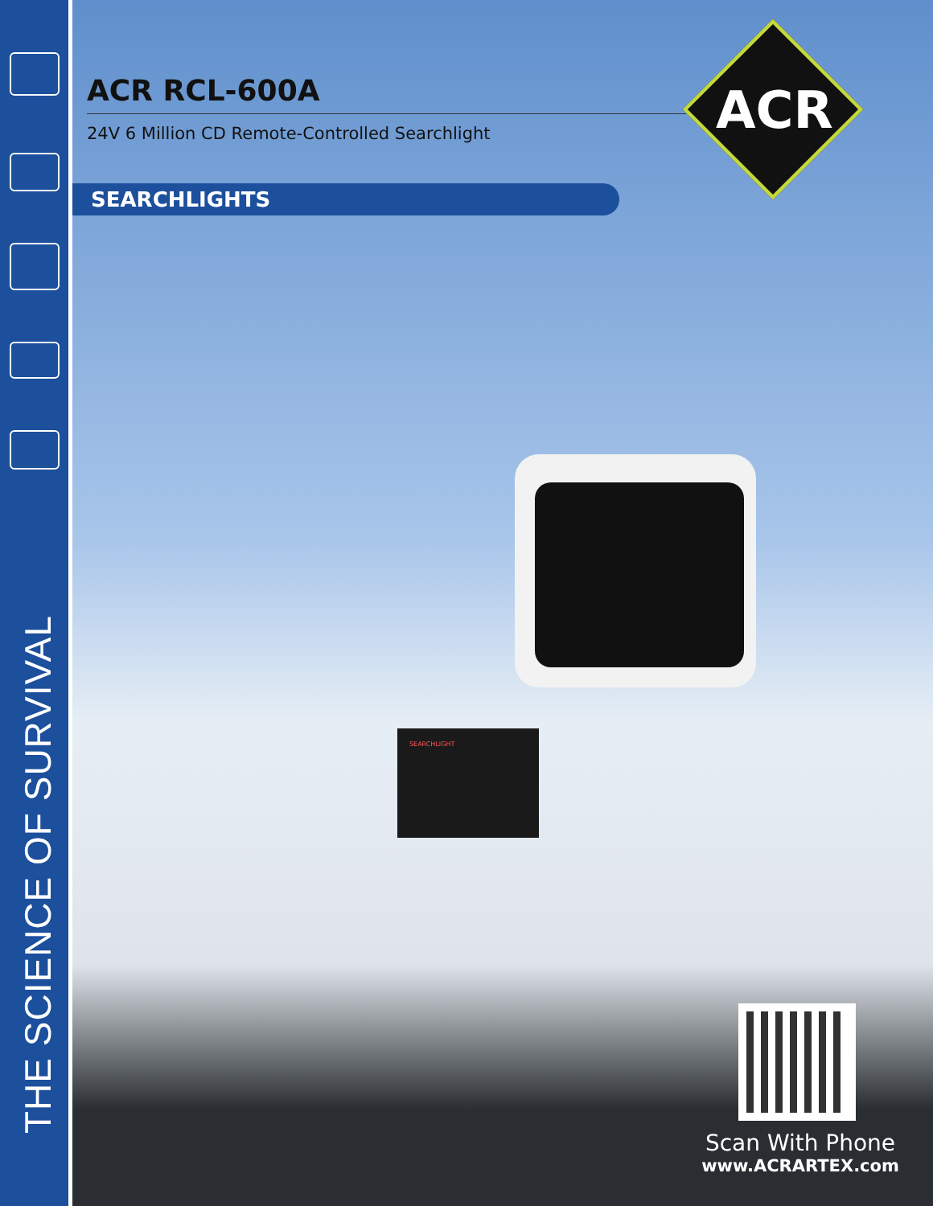THE SCIENCE OF SURVIVAL
ACR RCL-600A
24V 6 Million CD Remote-Controlled Searchlight
SEARCHLIGHTS
ACR
SEARCHLIGHT
Scan With Phone
www.ACRARTEX.com